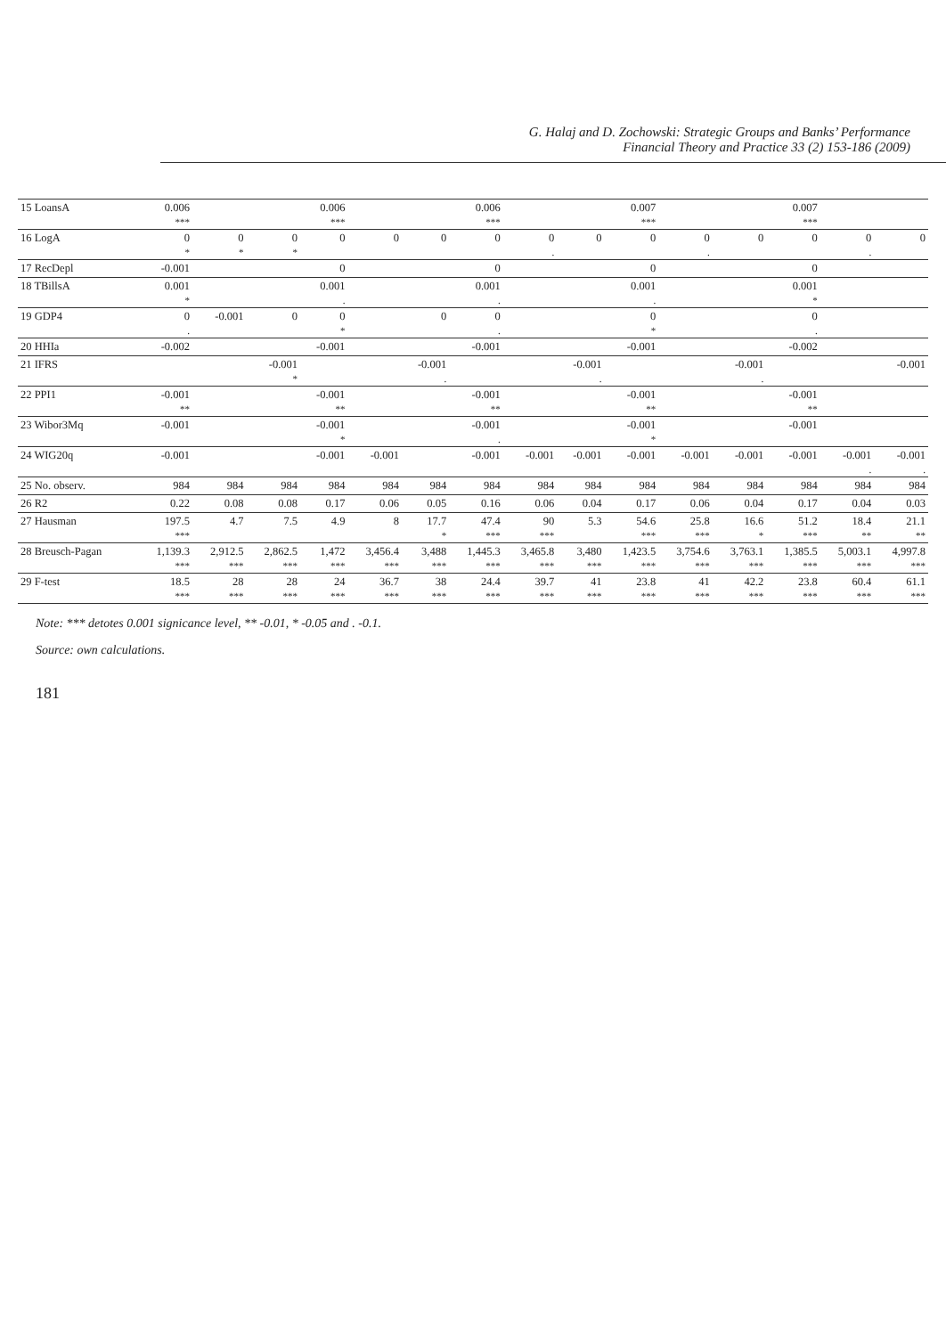G. Halaj and D. Zochowski: Strategic Groups and Banks’ Performance
Financial Theory and Practice 33 (2) 153-186 (2009)
| 15 LoansA | 0.006 | | | 0.006 | | | 0.006 | | | 0.007 | | | 0.007 | | |
| | *** | | | *** | | | *** | | | *** | | | *** | | |
| 16 LogA | 0 | 0 | 0 | 0 | 0 | 0 | 0 | 0 | 0 | 0 | 0 | 0 | 0 | 0 | 0 |
| | * | * | * | | | | | . | | | . | | | . | |
| 17 RecDepl | -0.001 | | | 0 | | | 0 | | | 0 | | | 0 | | |
| 18 TBillsA | 0.001 | | | 0.001 | | | 0.001 | | | 0.001 | | | 0.001 | | |
| | * | | | . | | | . | | | . | | | * | | |
| 19 GDP4 | 0 | -0.001 | 0 | 0 | | 0 | 0 | | | 0 | | | 0 | | |
| | . | | | * | | | . | | | * | | | . | | |
| 20 HHIa | -0.002 | | | -0.001 | | | -0.001 | | | -0.001 | | | -0.002 | | |
| 21 IFRS | | | -0.001 | | | -0.001 | | | -0.001 | | | -0.001 | | | -0.001 |
| | | | * | | | . | | | . | | | . | | | |
| 22 PPI1 | -0.001 | | | -0.001 | | | -0.001 | | | -0.001 | | | -0.001 | | |
| | ** | | | ** | | | ** | | | ** | | | ** | | |
| 23 Wibor3Mq | -0.001 | | | -0.001 | | | -0.001 | | | -0.001 | | | -0.001 | | |
| | | | | * | | | . | | | * | | | | | |
| 24 WIG20q | -0.001 | | | -0.001 | -0.001 | | -0.001 | -0.001 | -0.001 | -0.001 | -0.001 | -0.001 | -0.001 | -0.001 | -0.001 |
| | | | | | | | | | | | | | | . | . |
| 25 No. observ. | 984 | 984 | 984 | 984 | 984 | 984 | 984 | 984 | 984 | 984 | 984 | 984 | 984 | 984 | 984 |
| 26 R2 | 0.22 | 0.08 | 0.08 | 0.17 | 0.06 | 0.05 | 0.16 | 0.06 | 0.04 | 0.17 | 0.06 | 0.04 | 0.17 | 0.04 | 0.03 |
| 27 Hausman | 197.5 | 4.7 | 7.5 | 4.9 | 8 | 17.7 | 47.4 | 90 | 5.3 | 54.6 | 25.8 | 16.6 | 51.2 | 18.4 | 21.1 |
| | *** | | | | | * | *** | *** | | *** | *** | * | *** | ** | ** |
| 28 Breusch-Pagan | 1,139.3 | 2,912.5 | 2,862.5 | 1,472 | 3,456.4 | 3,488 | 1,445.3 | 3,465.8 | 3,480 | 1,423.5 | 3,754.6 | 3,763.1 | 1,385.5 | 5,003.1 | 4,997.8 |
| | *** | *** | *** | *** | *** | *** | *** | *** | *** | *** | *** | *** | *** | *** | *** |
| 29 F-test | 18.5 | 28 | 28 | 24 | 36.7 | 38 | 24.4 | 39.7 | 41 | 23.8 | 41 | 42.2 | 23.8 | 60.4 | 61.1 |
| | *** | *** | *** | *** | *** | *** | *** | *** | *** | *** | *** | *** | *** | *** | *** |
Note: *** detotes 0.001 signicance level, ** -0.01, * -0.05 and . -0.1.
Source: own calculations.
181